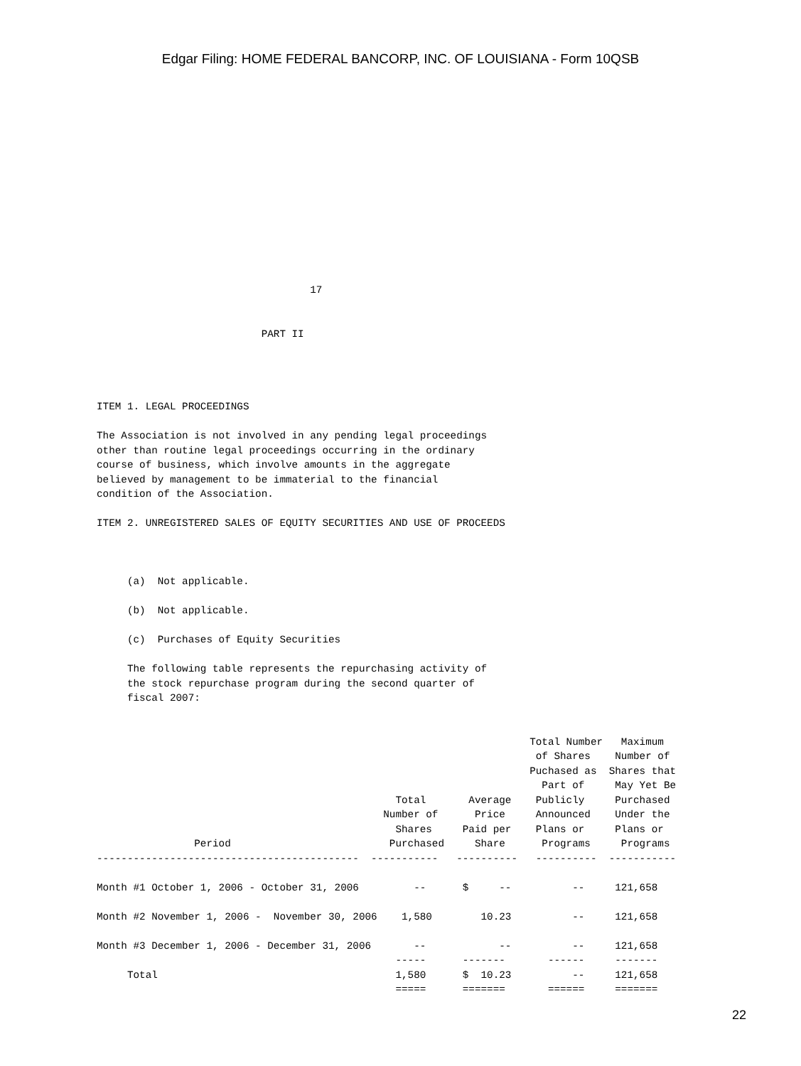Edgar Filing: HOME FEDERAL BANCORP, INC. OF LOUISIANA - Form 10QSB
                                   17


                           PART II




ITEM 1. LEGAL PROCEEDINGS

The Association is not involved in any pending legal proceedings
other than routine legal proceedings occurring in the ordinary
course of business, which involve amounts in the aggregate
believed by management to be immaterial to the financial
condition of the Association.

ITEM 2. UNREGISTERED SALES OF EQUITY SECURITIES AND USE OF PROCEEDS



     (a)  Not applicable.

     (b)  Not applicable.

     (c)  Purchases of Equity Securities

     The following table represents the repurchasing activity of
     the stock repurchase program during the second quarter of
     fiscal 2007:


                                                                       Total Number   Maximum
                                                                        of Shares    Number of
                                                                       Puchased as  Shares that
                                                                         Part of     May Yet Be
                                                 Total       Average    Publicly     Purchased
                                               Number of      Price     Announced    Under the
                                                 Shares     Paid per    Plans or     Plans or
                Period                          Purchased     Share      Programs     Programs
-------------------------------------------  -----------   ----------   ----------  -----------

Month #1 October 1, 2006 - October 31, 2006         --      $     --          --     121,658

Month #2 November 1, 2006 -  November 30, 2006    1,580        10.23          --     121,658

Month #3 December 1, 2006 - December 31, 2006       --            --          --     121,658
                                                 -----      -------       ------     -------
     Total                                       1,580      $  10.23          --     121,658
                                                 =====      =======       ======     =======
22